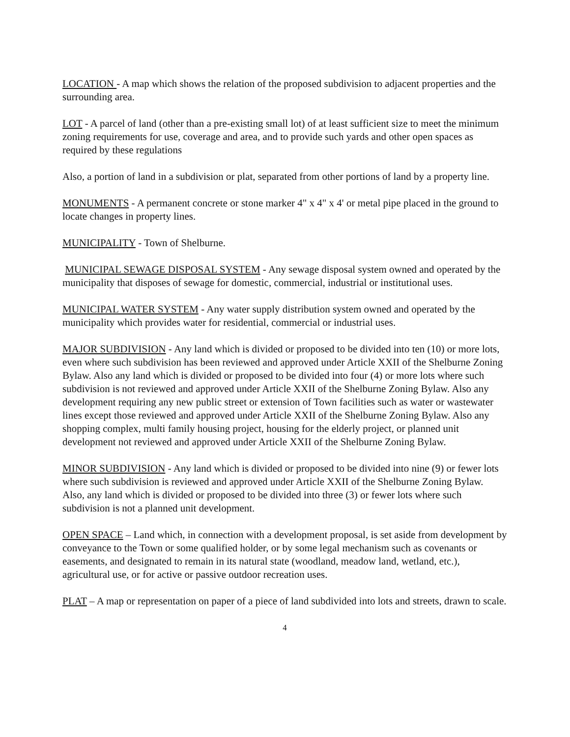LOCATION - A map which shows the relation of the proposed subdivision to adjacent properties and the surrounding area.
LOT - A parcel of land (other than a pre-existing small lot) of at least sufficient size to meet the minimum zoning requirements for use, coverage and area, and to provide such yards and other open spaces as required by these regulations
Also, a portion of land in a subdivision or plat, separated from other portions of land by a property line.
MONUMENTS - A permanent concrete or stone marker 4" x 4" x 4' or metal pipe placed in the ground to locate changes in property lines.
MUNICIPALITY - Town of Shelburne.
MUNICIPAL SEWAGE DISPOSAL SYSTEM - Any sewage disposal system owned and operated by the municipality that disposes of sewage for domestic, commercial, industrial or institutional uses.
MUNICIPAL WATER SYSTEM - Any water supply distribution system owned and operated by the municipality which provides water for residential, commercial or industrial uses.
MAJOR SUBDIVISION - Any land which is divided or proposed to be divided into ten (10) or more lots, even where such subdivision has been reviewed and approved under Article XXII of the Shelburne Zoning Bylaw. Also any land which is divided or proposed to be divided into four (4) or more lots where such subdivision is not reviewed and approved under Article XXII of the Shelburne Zoning Bylaw. Also any development requiring any new public street or extension of Town facilities such as water or wastewater lines except those reviewed and approved under Article XXII of the Shelburne Zoning Bylaw. Also any shopping complex, multi family housing project, housing for the elderly project, or planned unit development not reviewed and approved under Article XXII of the Shelburne Zoning Bylaw.
MINOR SUBDIVISION - Any land which is divided or proposed to be divided into nine (9) or fewer lots where such subdivision is reviewed and approved under Article XXII of the Shelburne Zoning Bylaw. Also, any land which is divided or proposed to be divided into three (3) or fewer lots where such subdivision is not a planned unit development.
OPEN SPACE – Land which, in connection with a development proposal, is set aside from development by conveyance to the Town or some qualified holder, or by some legal mechanism such as covenants or easements, and designated to remain in its natural state (woodland, meadow land, wetland, etc.), agricultural use, or for active or passive outdoor recreation uses.
PLAT – A map or representation on paper of a piece of land subdivided into lots and streets, drawn to scale.
4